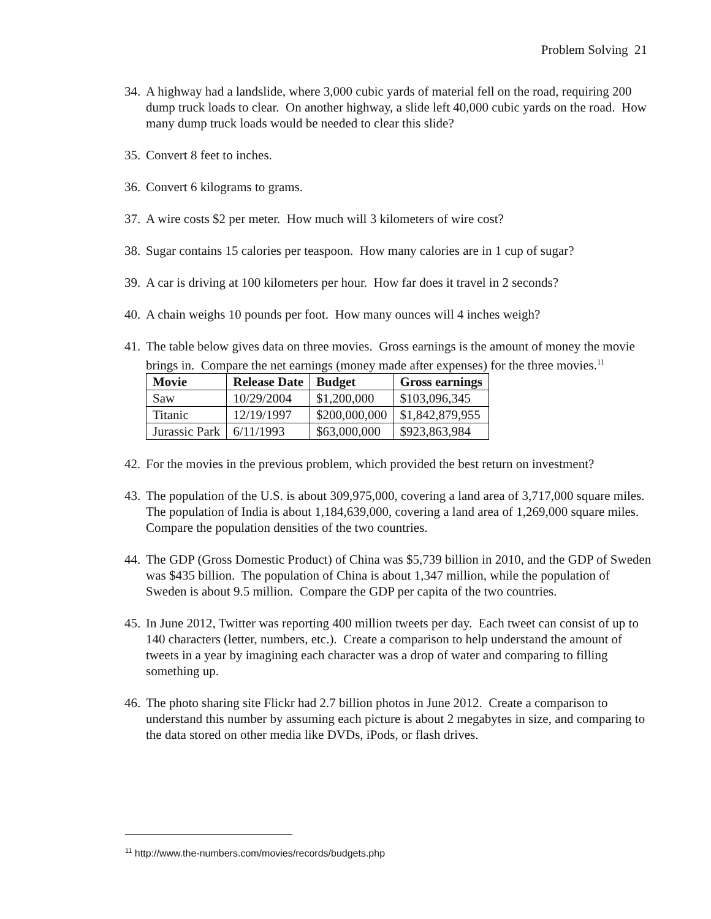Problem Solving 21
34. A highway had a landslide, where 3,000 cubic yards of material fell on the road, requiring 200 dump truck loads to clear. On another highway, a slide left 40,000 cubic yards on the road. How many dump truck loads would be needed to clear this slide?
35. Convert 8 feet to inches.
36. Convert 6 kilograms to grams.
37. A wire costs $2 per meter. How much will 3 kilometers of wire cost?
38. Sugar contains 15 calories per teaspoon. How many calories are in 1 cup of sugar?
39. A car is driving at 100 kilometers per hour. How far does it travel in 2 seconds?
40. A chain weighs 10 pounds per foot. How many ounces will 4 inches weigh?
41.
The table below gives data on three movies. Gross earnings is the amount of money the movie brings in. Compare the net earnings (money made after expenses) for the three movies.<sup>11</sup>
| Movie | Release Date | Budget | Gross earnings |
| --- | --- | --- | --- |
| Saw | 10/29/2004 | $1,200,000 | $103,096,345 |
| Titanic | 12/19/1997 | $200,000,000 | $1,842,879,955 |
| Jurassic Park | 6/11/1993 | $63,000,000 | $923,863,984 |
42. For the movies in the previous problem, which provided the best return on investment?
43. The population of the U.S. is about 309,975,000, covering a land area of 3,717,000 square miles. The population of India is about 1,184,639,000, covering a land area of 1,269,000 square miles. Compare the population densities of the two countries.
44. The GDP (Gross Domestic Product) of China was $5,739 billion in 2010, and the GDP of Sweden was $435 billion. The population of China is about 1,347 million, while the population of Sweden is about 9.5 million. Compare the GDP per capita of the two countries.
45. In June 2012, Twitter was reporting 400 million tweets per day. Each tweet can consist of up to 140 characters (letter, numbers, etc.). Create a comparison to help understand the amount of tweets in a year by imagining each character was a drop of water and comparing to filling something up.
46. The photo sharing site Flickr had 2.7 billion photos in June 2012. Create a comparison to understand this number by assuming each picture is about 2 megabytes in size, and comparing to the data stored on other media like DVDs, iPods, or flash drives.
<sup>11</sup> http://www.the-numbers.com/movies/records/budgets.php